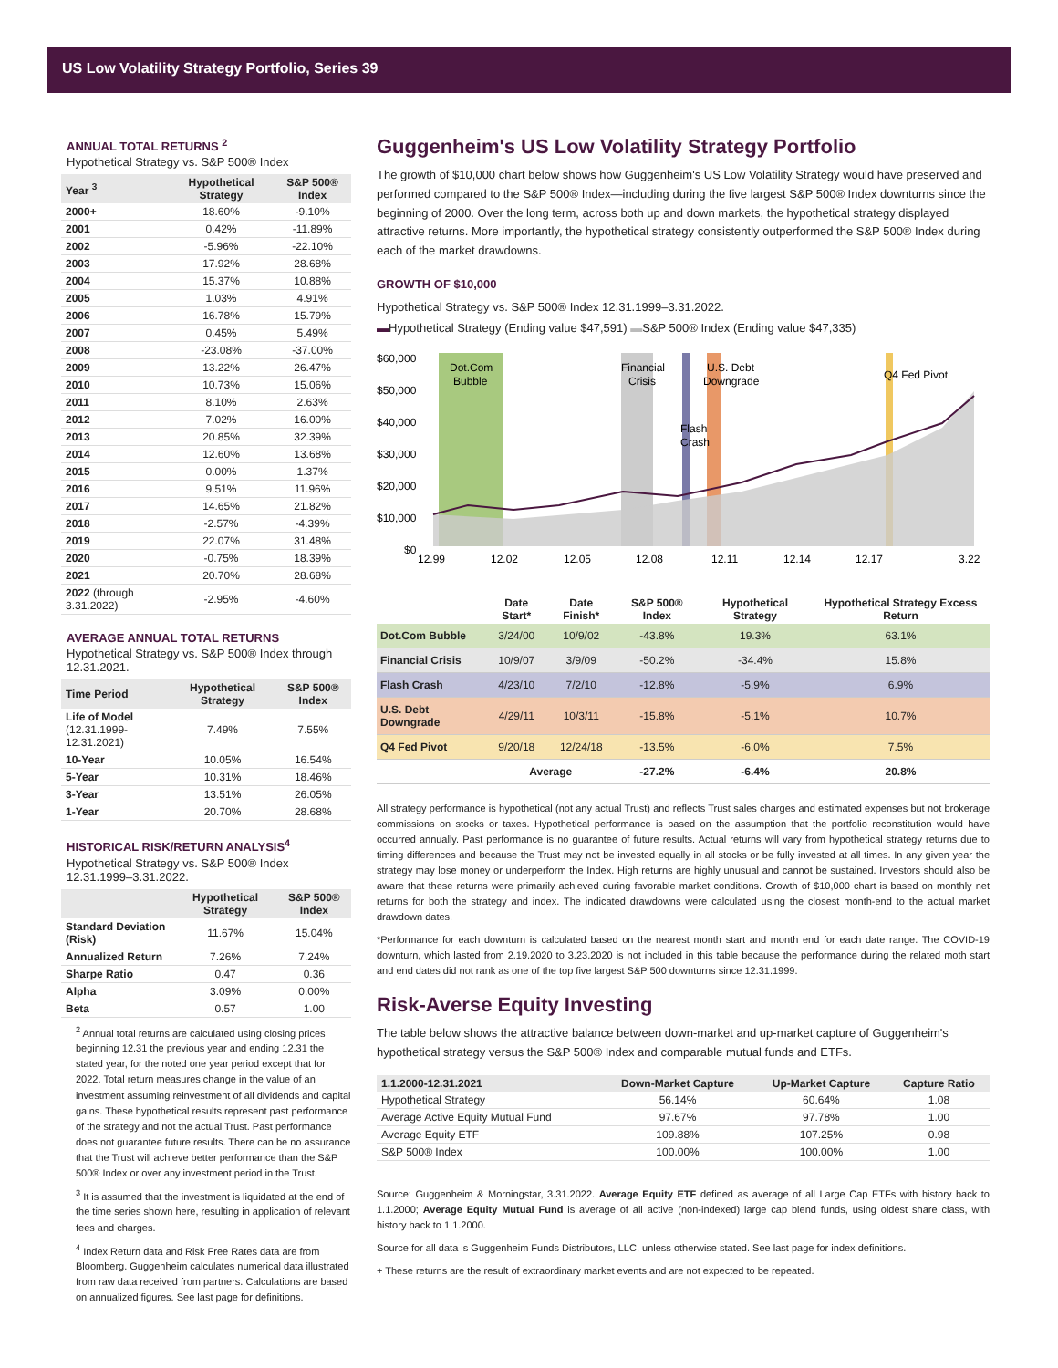US Low Volatility Strategy Portfolio, Series 39
ANNUAL TOTAL RETURNS <sup>2</sup>
Hypothetical Strategy vs. S&P 500® Index
| Year <sup>3</sup> | Hypothetical Strategy | S&P 500® Index |
| --- | --- | --- |
| 2000+ | 18.60% | -9.10% |
| 2001 | 0.42% | -11.89% |
| 2002 | -5.96% | -22.10% |
| 2003 | 17.92% | 28.68% |
| 2004 | 15.37% | 10.88% |
| 2005 | 1.03% | 4.91% |
| 2006 | 16.78% | 15.79% |
| 2007 | 0.45% | 5.49% |
| 2008 | -23.08% | -37.00% |
| 2009 | 13.22% | 26.47% |
| 2010 | 10.73% | 15.06% |
| 2011 | 8.10% | 2.63% |
| 2012 | 7.02% | 16.00% |
| 2013 | 20.85% | 32.39% |
| 2014 | 12.60% | 13.68% |
| 2015 | 0.00% | 1.37% |
| 2016 | 9.51% | 11.96% |
| 2017 | 14.65% | 21.82% |
| 2018 | -2.57% | -4.39% |
| 2019 | 22.07% | 31.48% |
| 2020 | -0.75% | 18.39% |
| 2021 | 20.70% | 28.68% |
| 2022 (through 3.31.2022) | -2.95% | -4.60% |
AVERAGE ANNUAL TOTAL RETURNS
Hypothetical Strategy vs. S&P 500® Index through 12.31.2021.
| Time Period | Hypothetical Strategy | S&P 500® Index |
| --- | --- | --- |
| Life of Model (12.31.1999-12.31.2021) | 7.49% | 7.55% |
| 10-Year | 10.05% | 16.54% |
| 5-Year | 10.31% | 18.46% |
| 3-Year | 13.51% | 26.05% |
| 1-Year | 20.70% | 28.68% |
HISTORICAL RISK/RETURN ANALYSIS<sup>4</sup>
Hypothetical Strategy vs. S&P 500® Index 12.31.1999–3.31.2022.
| | Hypothetical Strategy | S&P 500® Index |
| --- | --- | --- |
| Standard Deviation (Risk) | 11.67% | 15.04% |
| Annualized Return | 7.26% | 7.24% |
| Sharpe Ratio | 0.47 | 0.36 |
| Alpha | 3.09% | 0.00% |
| Beta | 0.57 | 1.00 |
<sup>2</sup> Annual total returns are calculated using closing prices beginning 12.31 the previous year and ending 12.31 the stated year, for the noted one year period except that for 2022. Total return measures change in the value of an investment assuming reinvestment of all dividends and capital gains. These hypothetical results represent past performance of the strategy and not the actual Trust. Past performance does not guarantee future results. There can be no assurance that the Trust will achieve better performance than the S&P 500® Index or over any investment period in the Trust.
<sup>3</sup> It is assumed that the investment is liquidated at the end of the time series shown here, resulting in application of relevant fees and charges.
<sup>4</sup> Index Return data and Risk Free Rates data are from Bloomberg. Guggenheim calculates numerical data illustrated from raw data received from partners. Calculations are based on annualized figures. See last page for definitions.
Guggenheim's US Low Volatility Strategy Portfolio
The growth of $10,000 chart below shows how Guggenheim's US Low Volatility Strategy would have preserved and performed compared to the S&P 500® Index—including during the five largest S&P 500® Index downturns since the beginning of 2000. Over the long term, across both up and down markets, the hypothetical strategy displayed attractive returns. More importantly, the hypothetical strategy consistently outperformed the S&P 500® Index during each of the market drawdowns.
GROWTH OF $10,000
Hypothetical Strategy vs. S&P 500® Index 12.31.1999–3.31.2022.
▬Hypothetical Strategy (Ending value $47,591) ▬S&P 500® Index (Ending value $47,335)
$60,000
$50,000
$40,000
$30,000
$20,000
$10,000
$0
Dot.Com
Bubble
Financial
Crisis
Flash
Crash
U.S. Debt
Downgrade
Q4 Fed Pivot
12.99
12.02
12.05
12.08
12.11
12.14
12.17
3.22
| | Date Start* | Date Finish* | S&P 500® Index | Hypothetical Strategy | Hypothetical Strategy Excess Return |
| --- | --- | --- | --- | --- | --- |
| Dot.Com Bubble | 3/24/00 | 10/9/02 | -43.8% | 19.3% | 63.1% |
| Financial Crisis | 10/9/07 | 3/9/09 | -50.2% | -34.4% | 15.8% |
| Flash Crash | 4/23/10 | 7/2/10 | -12.8% | -5.9% | 6.9% |
| U.S. Debt Downgrade | 4/29/11 | 10/3/11 | -15.8% | -5.1% | 10.7% |
| Q4 Fed Pivot | 9/20/18 | 12/24/18 | -13.5% | -6.0% | 7.5% |
| | Average | | -27.2% | -6.4% | 20.8% |
All strategy performance is hypothetical (not any actual Trust) and reflects Trust sales charges and estimated expenses but not brokerage commissions on stocks or taxes. Hypothetical performance is based on the assumption that the portfolio reconstitution would have occurred annually. Past performance is no guarantee of future results. Actual returns will vary from hypothetical strategy returns due to timing differences and because the Trust may not be invested equally in all stocks or be fully invested at all times. In any given year the strategy may lose money or underperform the Index. High returns are highly unusual and cannot be sustained. Investors should also be aware that these returns were primarily achieved during favorable market conditions. Growth of $10,000 chart is based on monthly net returns for both the strategy and index. The indicated drawdowns were calculated using the closest month-end to the actual market drawdown dates.
*Performance for each downturn is calculated based on the nearest month start and month end for each date range. The COVID-19 downturn, which lasted from 2.19.2020 to 3.23.2020 is not included in this table because the performance during the related moth start and end dates did not rank as one of the top five largest S&P 500 downturns since 12.31.1999.
Risk-Averse Equity Investing
The table below shows the attractive balance between down-market and up-market capture of Guggenheim's hypothetical strategy versus the S&P 500® Index and comparable mutual funds and ETFs.
| 1.1.2000-12.31.2021 | Down-Market Capture | Up-Market Capture | Capture Ratio |
| --- | --- | --- | --- |
| Hypothetical Strategy | 56.14% | 60.64% | 1.08 |
| Average Active Equity Mutual Fund | 97.67% | 97.78% | 1.00 |
| Average Equity ETF | 109.88% | 107.25% | 0.98 |
| S&P 500® Index | 100.00% | 100.00% | 1.00 |
Source: Guggenheim & Morningstar, 3.31.2022. Average Equity ETF defined as average of all Large Cap ETFs with history back to 1.1.2000; Average Equity Mutual Fund is average of all active (non-indexed) large cap blend funds, using oldest share class, with history back to 1.1.2000.
Source for all data is Guggenheim Funds Distributors, LLC, unless otherwise stated. See last page for index definitions.
+ These returns are the result of extraordinary market events and are not expected to be repeated.